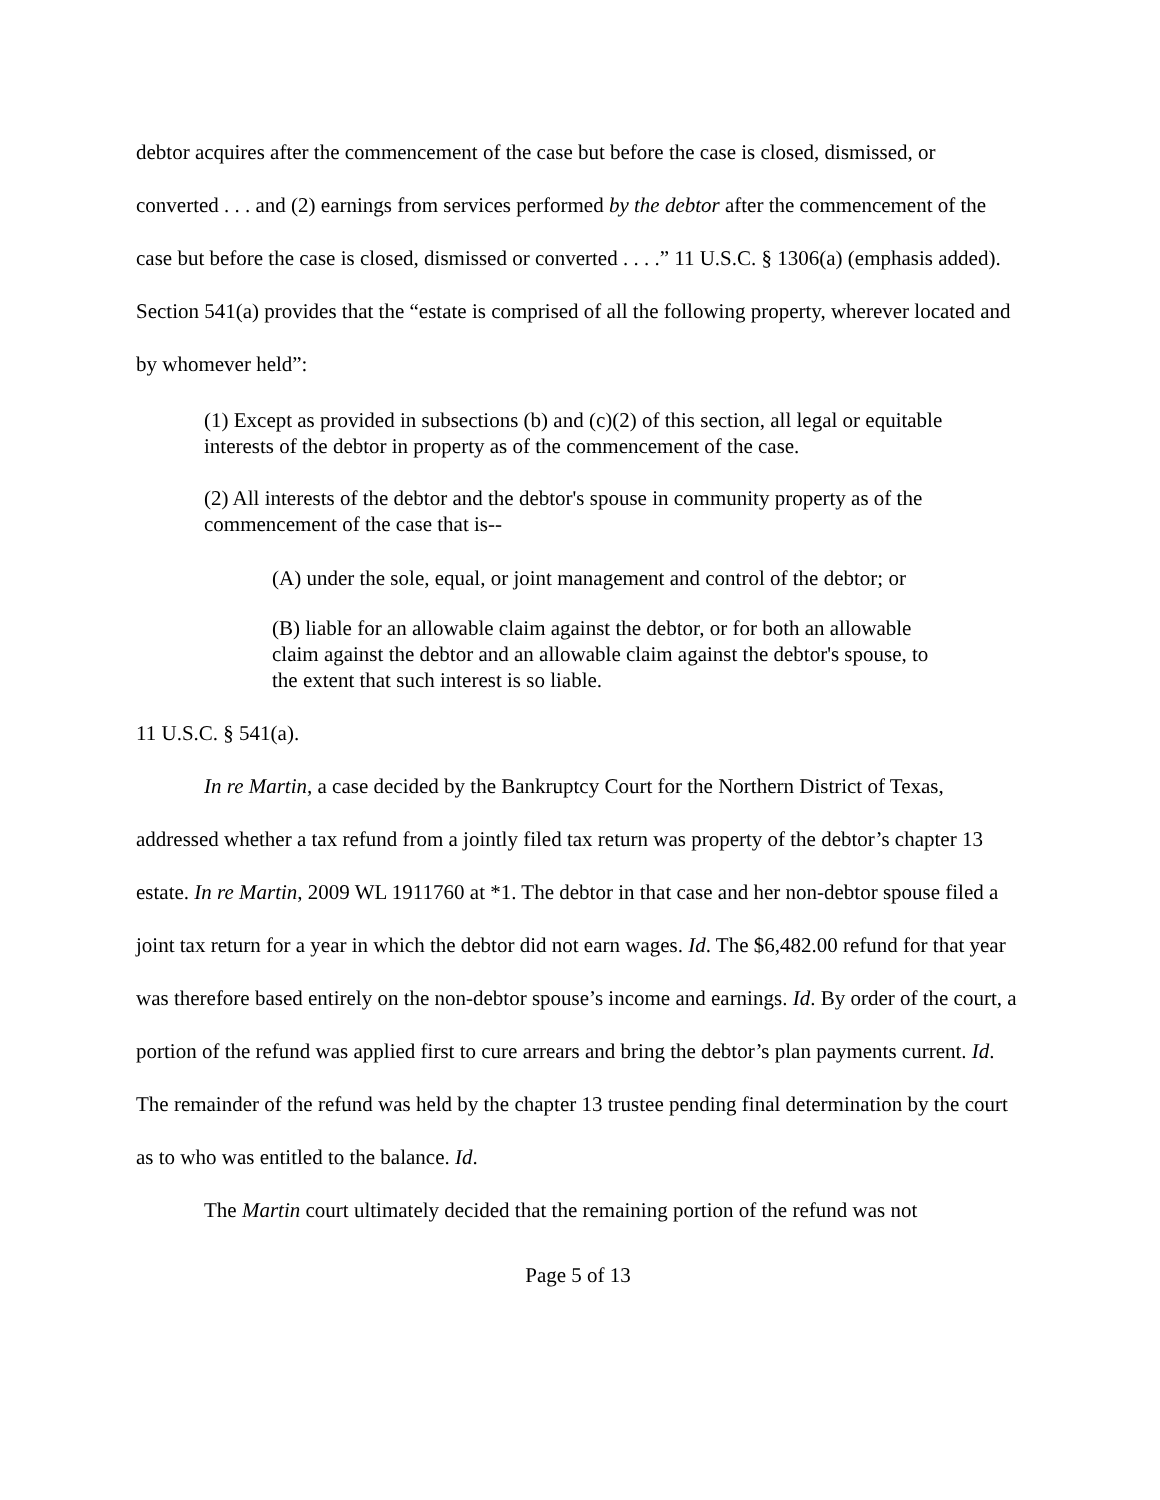debtor acquires after the commencement of the case but before the case is closed, dismissed, or converted . . . and (2) earnings from services performed by the debtor after the commencement of the case but before the case is closed, dismissed or converted . . . .” 11 U.S.C. § 1306(a) (emphasis added). Section 541(a) provides that the “estate is comprised of all the following property, wherever located and by whomever held”:
(1) Except as provided in subsections (b) and (c)(2) of this section, all legal or equitable interests of the debtor in property as of the commencement of the case.
(2) All interests of the debtor and the debtor's spouse in community property as of the commencement of the case that is--
(A) under the sole, equal, or joint management and control of the debtor; or
(B) liable for an allowable claim against the debtor, or for both an allowable claim against the debtor and an allowable claim against the debtor's spouse, to the extent that such interest is so liable.
11 U.S.C. § 541(a).
In re Martin, a case decided by the Bankruptcy Court for the Northern District of Texas, addressed whether a tax refund from a jointly filed tax return was property of the debtor’s chapter 13 estate. In re Martin, 2009 WL 1911760 at *1. The debtor in that case and her non-debtor spouse filed a joint tax return for a year in which the debtor did not earn wages. Id. The $6,482.00 refund for that year was therefore based entirely on the non-debtor spouse’s income and earnings. Id. By order of the court, a portion of the refund was applied first to cure arrears and bring the debtor’s plan payments current. Id. The remainder of the refund was held by the chapter 13 trustee pending final determination by the court as to who was entitled to the balance. Id.
The Martin court ultimately decided that the remaining portion of the refund was not
Page 5 of 13